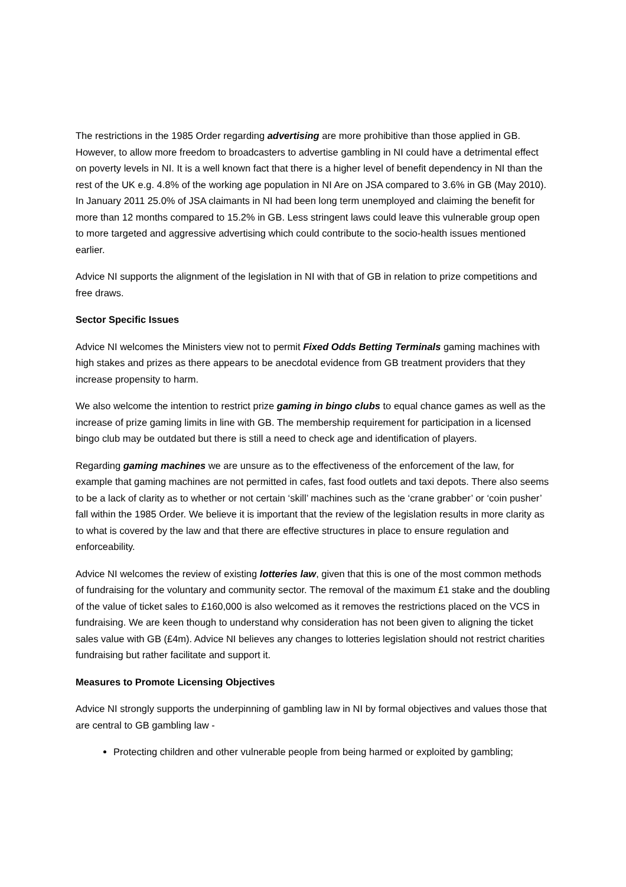The restrictions in the 1985 Order regarding advertising are more prohibitive than those applied in GB. However, to allow more freedom to broadcasters to advertise gambling in NI could have a detrimental effect on poverty levels in NI. It is a well known fact that there is a higher level of benefit dependency in NI than the rest of the UK e.g. 4.8% of the working age population in NI Are on JSA compared to 3.6% in GB (May 2010). In January 2011 25.0% of JSA claimants in NI had been long term unemployed and claiming the benefit for more than 12 months compared to 15.2% in GB. Less stringent laws could leave this vulnerable group open to more targeted and aggressive advertising which could contribute to the socio-health issues mentioned earlier.
Advice NI supports the alignment of the legislation in NI with that of GB in relation to prize competitions and free draws.
Sector Specific Issues
Advice NI welcomes the Ministers view not to permit Fixed Odds Betting Terminals gaming machines with high stakes and prizes as there appears to be anecdotal evidence from GB treatment providers that they increase propensity to harm.
We also welcome the intention to restrict prize gaming in bingo clubs to equal chance games as well as the increase of prize gaming limits in line with GB. The membership requirement for participation in a licensed bingo club may be outdated but there is still a need to check age and identification of players.
Regarding gaming machines we are unsure as to the effectiveness of the enforcement of the law, for example that gaming machines are not permitted in cafes, fast food outlets and taxi depots. There also seems to be a lack of clarity as to whether or not certain ‘skill’ machines such as the ‘crane grabber’ or ‘coin pusher’ fall within the 1985 Order. We believe it is important that the review of the legislation results in more clarity as to what is covered by the law and that there are effective structures in place to ensure regulation and enforceability.
Advice NI welcomes the review of existing lotteries law, given that this is one of the most common methods of fundraising for the voluntary and community sector. The removal of the maximum £1 stake and the doubling of the value of ticket sales to £160,000 is also welcomed as it removes the restrictions placed on the VCS in fundraising. We are keen though to understand why consideration has not been given to aligning the ticket sales value with GB (£4m). Advice NI believes any changes to lotteries legislation should not restrict charities fundraising but rather facilitate and support it.
Measures to Promote Licensing Objectives
Advice NI strongly supports the underpinning of gambling law in NI by formal objectives and values those that are central to GB gambling law -
Protecting children and other vulnerable people from being harmed or exploited by gambling;